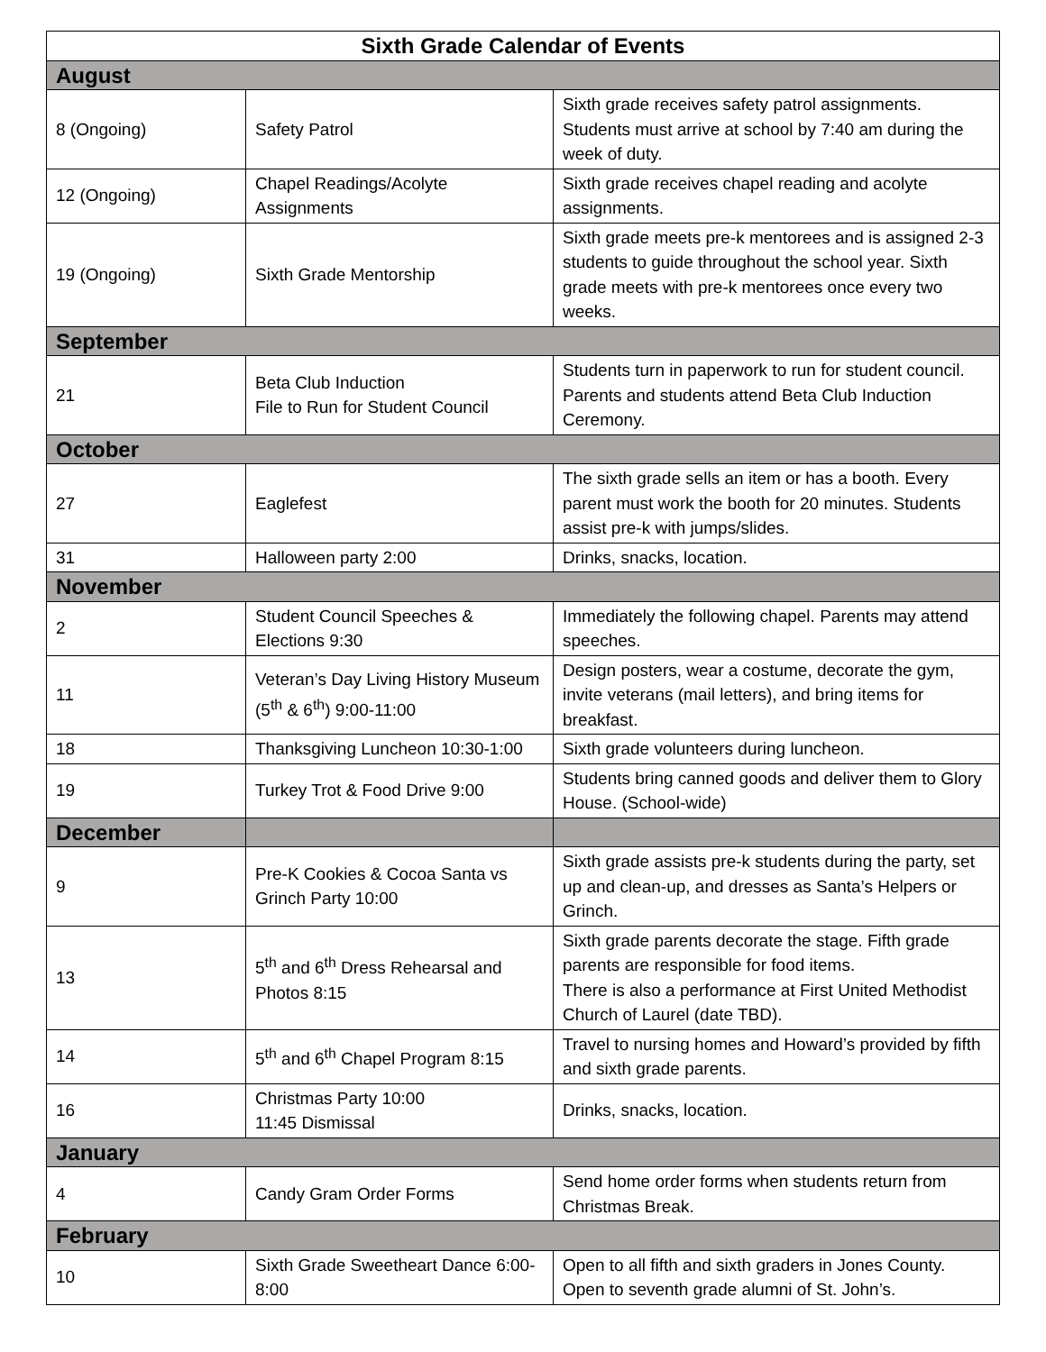| Sixth Grade Calendar of Events | | |
| --- | --- | --- |
| August | | |
| 8 (Ongoing) | Safety Patrol | Sixth grade receives safety patrol assignments. Students must arrive at school by 7:40 am during the week of duty. |
| 12 (Ongoing) | Chapel Readings/Acolyte Assignments | Sixth grade receives chapel reading and acolyte assignments. |
| 19 (Ongoing) | Sixth Grade Mentorship | Sixth grade meets pre-k mentorees and is assigned 2-3 students to guide throughout the school year. Sixth grade meets with pre-k mentorees once every two weeks. |
| September | | |
| 21 | Beta Club Induction File to Run for Student Council | Students turn in paperwork to run for student council. Parents and students attend Beta Club Induction Ceremony. |
| October | | |
| 27 | Eaglefest | The sixth grade sells an item or has a booth. Every parent must work the booth for 20 minutes. Students assist pre-k with jumps/slides. |
| 31 | Halloween party 2:00 | Drinks, snacks, location. |
| November | | |
| 2 | Student Council Speeches & Elections 9:30 | Immediately the following chapel. Parents may attend speeches. |
| 11 | Veteran’s Day Living History Museum (5<sup>th</sup> & 6<sup>th</sup>) 9:00-11:00 | Design posters, wear a costume, decorate the gym, invite veterans (mail letters), and bring items for breakfast. |
| 18 | Thanksgiving Luncheon 10:30-1:00 | Sixth grade volunteers during luncheon. |
| 19 | Turkey Trot & Food Drive 9:00 | Students bring canned goods and deliver them to Glory House. (School-wide) |
| December | | |
| 9 | Pre-K Cookies & Cocoa Santa vs Grinch Party 10:00 | Sixth grade assists pre-k students during the party, set up and clean-up, and dresses as Santa’s Helpers or Grinch. |
| 13 | 5<sup>th</sup> and 6<sup>th</sup> Dress Rehearsal and Photos 8:15 | Sixth grade parents decorate the stage. Fifth grade parents are responsible for food items. There is also a performance at First United Methodist Church of Laurel (date TBD). |
| 14 | 5<sup>th</sup> and 6<sup>th</sup> Chapel Program 8:15 | Travel to nursing homes and Howard’s provided by fifth and sixth grade parents. |
| 16 | Christmas Party 10:00 11:45 Dismissal | Drinks, snacks, location. |
| January | | |
| 4 | Candy Gram Order Forms | Send home order forms when students return from Christmas Break. |
| February | | |
| 10 | Sixth Grade Sweetheart Dance 6:00-8:00 | Open to all fifth and sixth graders in Jones County. Open to seventh grade alumni of St. John’s. |